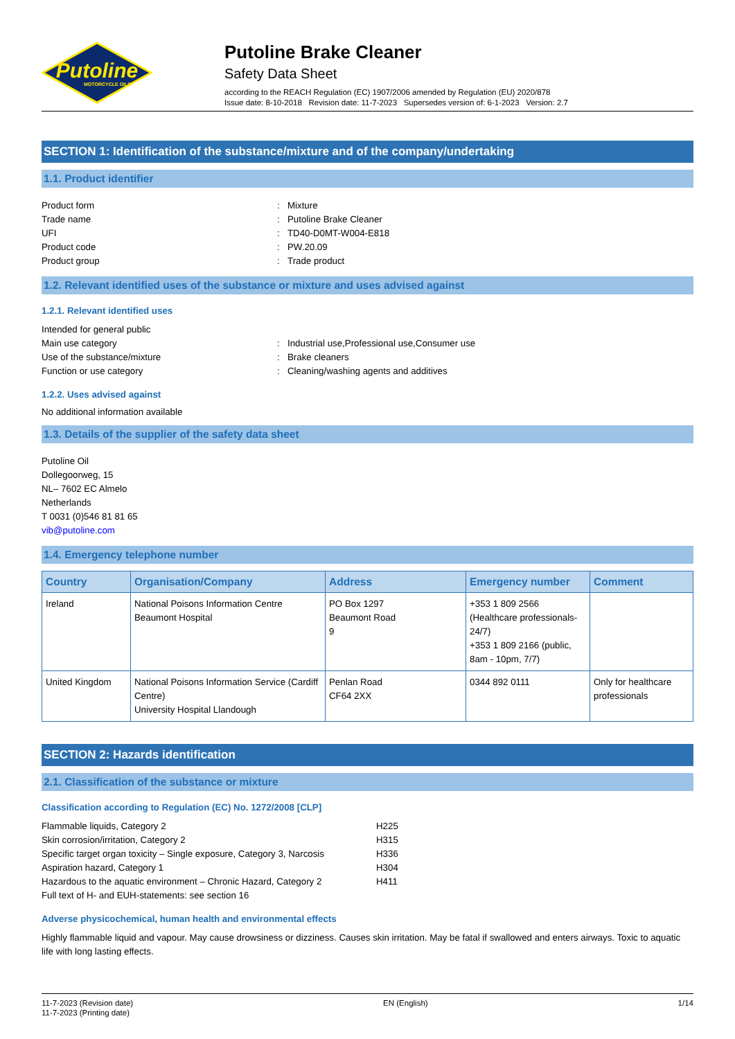Putoline
MOTORCYCLE OILS
Putoline Brake Cleaner
Safety Data Sheet
according to the REACH Regulation (EC) 1907/2006 amended by Regulation (EU) 2020/878
Issue date: 8-10-2018 Revision date: 11-7-2023 Supersedes version of: 6-1-2023 Version: 2.7
SECTION 1: Identification of the substance/mixture and of the company/undertaking
1.1. Product identifier
Product form: Mixture
Trade name: Putoline Brake Cleaner
UFI: TD40-D0MT-W004-E818
Product code: PW.20.09
Product group: Trade product
1.2. Relevant identified uses of the substance or mixture and uses advised against
1.2.1. Relevant identified uses
Intended for general public
Main use category: Industrial use,Professional use,Consumer use
Use of the substance/mixture: Brake cleaners
Function or use category: Cleaning/washing agents and additives
1.2.2. Uses advised against
No additional information available
1.3. Details of the supplier of the safety data sheet
Putoline Oil
Dollegoorweg, 15
NL– 7602 EC Almelo
Netherlands
T 0031 (0)546 81 81 65
vib@putoline.com
1.4. Emergency telephone number
| Country | Organisation/Company | Address | Emergency number | Comment |
| --- | --- | --- | --- | --- |
| Ireland | National Poisons Information Centre Beaumont Hospital | PO Box 1297 Beaumont Road 9 | +353 1 809 2566 (Healthcare professionals-24/7) +353 1 809 2166 (public, 8am - 10pm, 7/7) | |
| United Kingdom | National Poisons Information Service (Cardiff Centre) University Hospital Llandough | Penlan Road CF64 2XX | 0344 892 0111 | Only for healthcare professionals |
SECTION 2: Hazards identification
2.1. Classification of the substance or mixture
Classification according to Regulation (EC) No. 1272/2008 [CLP]
Flammable liquids, Category 2 H225
Skin corrosion/irritation, Category 2 H315
Specific target organ toxicity – Single exposure, Category 3, Narcosis H336
Aspiration hazard, Category 1 H304
Hazardous to the aquatic environment – Chronic Hazard, Category 2 H411
Full text of H- and EUH-statements: see section 16
Adverse physicochemical, human health and environmental effects
Highly flammable liquid and vapour. May cause drowsiness or dizziness. Causes skin irritation. May be fatal if swallowed and enters airways. Toxic to aquatic life with long lasting effects.
11-7-2023 (Revision date)
11-7-2023 (Printing date)
EN (English) 1/14